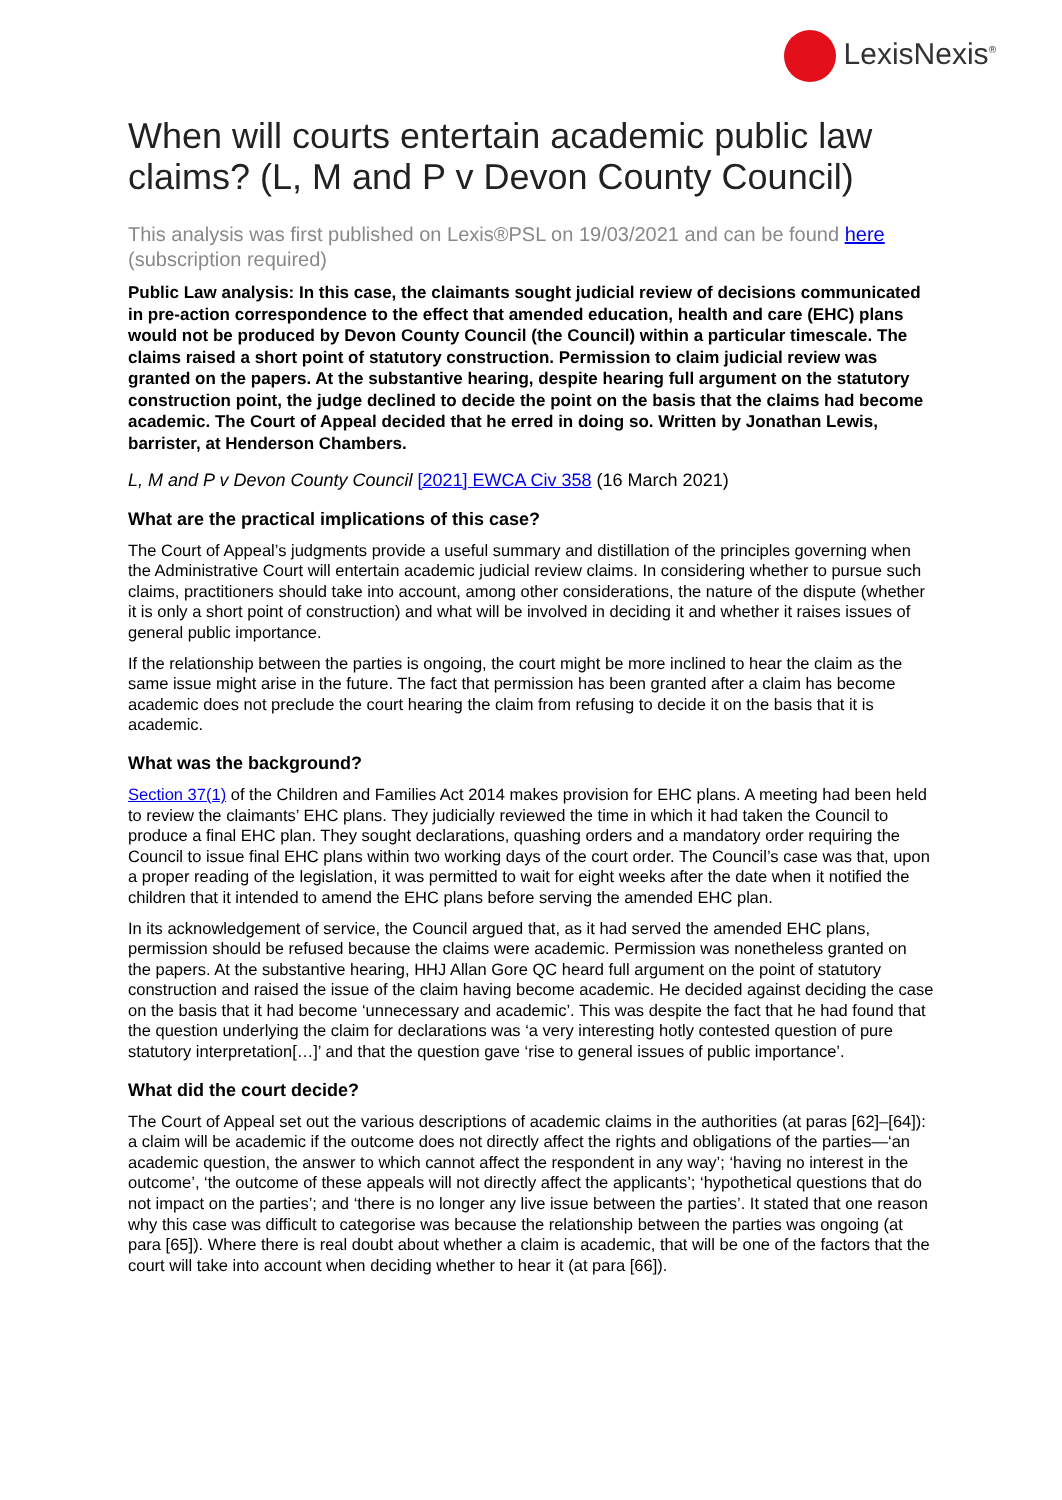LexisNexis<sup>®</sup>
When will courts entertain academic public law claims? (L, M and P v Devon County Council)
This analysis was first published on Lexis®PSL on 19/03/2021 and can be found here (subscription required)
Public Law analysis: In this case, the claimants sought judicial review of decisions communicated in pre-action correspondence to the effect that amended education, health and care (EHC) plans would not be produced by Devon County Council (the Council) within a particular timescale. The claims raised a short point of statutory construction. Permission to claim judicial review was granted on the papers. At the substantive hearing, despite hearing full argument on the statutory construction point, the judge declined to decide the point on the basis that the claims had become academic. The Court of Appeal decided that he erred in doing so. Written by Jonathan Lewis, barrister, at Henderson Chambers.
L, M and P v Devon County Council [2021] EWCA Civ 358 (16 March 2021)
What are the practical implications of this case?
The Court of Appeal’s judgments provide a useful summary and distillation of the principles governing when the Administrative Court will entertain academic judicial review claims. In considering whether to pursue such claims, practitioners should take into account, among other considerations, the nature of the dispute (whether it is only a short point of construction) and what will be involved in deciding it and whether it raises issues of general public importance.
If the relationship between the parties is ongoing, the court might be more inclined to hear the claim as the same issue might arise in the future. The fact that permission has been granted after a claim has become academic does not preclude the court hearing the claim from refusing to decide it on the basis that it is academic.
What was the background?
Section 37(1) of the Children and Families Act 2014 makes provision for EHC plans. A meeting had been held to review the claimants’ EHC plans. They judicially reviewed the time in which it had taken the Council to produce a final EHC plan. They sought declarations, quashing orders and a mandatory order requiring the Council to issue final EHC plans within two working days of the court order. The Council’s case was that, upon a proper reading of the legislation, it was permitted to wait for eight weeks after the date when it notified the children that it intended to amend the EHC plans before serving the amended EHC plan.
In its acknowledgement of service, the Council argued that, as it had served the amended EHC plans, permission should be refused because the claims were academic. Permission was nonetheless granted on the papers. At the substantive hearing, HHJ Allan Gore QC heard full argument on the point of statutory construction and raised the issue of the claim having become academic. He decided against deciding the case on the basis that it had become ‘unnecessary and academic’. This was despite the fact that he had found that the question underlying the claim for declarations was ‘a very interesting hotly contested question of pure statutory interpretation[…]’ and that the question gave ‘rise to general issues of public importance’.
What did the court decide?
The Court of Appeal set out the various descriptions of academic claims in the authorities (at paras [62]–[64]): a claim will be academic if the outcome does not directly affect the rights and obligations of the parties—‘an academic question, the answer to which cannot affect the respondent in any way’; ‘having no interest in the outcome’, ‘the outcome of these appeals will not directly affect the applicants’; ‘hypothetical questions that do not impact on the parties’; and ‘there is no longer any live issue between the parties’. It stated that one reason why this case was difficult to categorise was because the relationship between the parties was ongoing (at para [65]). Where there is real doubt about whether a claim is academic, that will be one of the factors that the court will take into account when deciding whether to hear it (at para [66]).